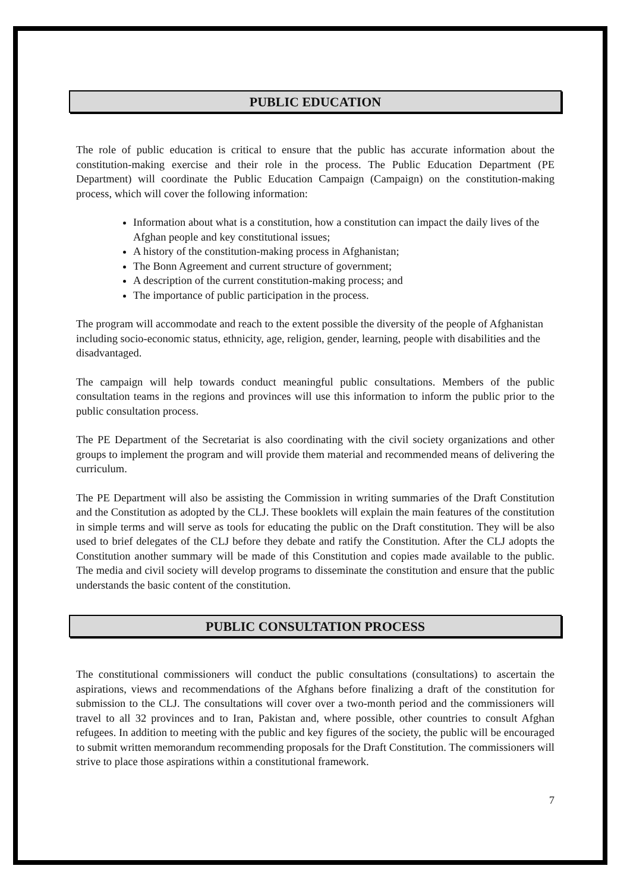PUBLIC EDUCATION
The role of public education is critical to ensure that the public has accurate information about the constitution-making exercise and their role in the process. The Public Education Department (PE Department) will coordinate the Public Education Campaign (Campaign) on the constitution-making process, which will cover the following information:
Information about what is a constitution, how a constitution can impact the daily lives of the Afghan people and key constitutional issues;
A history of the constitution-making process in Afghanistan;
The Bonn Agreement and current structure of government;
A description of the current constitution-making process; and
The importance of public participation in the process.
The program will accommodate and reach to the extent possible the diversity of the people of Afghanistan including socio-economic status, ethnicity, age, religion, gender, learning, people with disabilities and the disadvantaged.
The campaign will help towards conduct meaningful public consultations. Members of the public consultation teams in the regions and provinces will use this information to inform the public prior to the public consultation process.
The PE Department of the Secretariat is also coordinating with the civil society organizations and other groups to implement the program and will provide them material and recommended means of delivering the curriculum.
The PE Department will also be assisting the Commission in writing summaries of the Draft Constitution and the Constitution as adopted by the CLJ. These booklets will explain the main features of the constitution in simple terms and will serve as tools for educating the public on the Draft constitution. They will be also used to brief delegates of the CLJ before they debate and ratify the Constitution. After the CLJ adopts the Constitution another summary will be made of this Constitution and copies made available to the public. The media and civil society will develop programs to disseminate the constitution and ensure that the public understands the basic content of the constitution.
PUBLIC CONSULTATION PROCESS
The constitutional commissioners will conduct the public consultations (consultations) to ascertain the aspirations, views and recommendations of the Afghans before finalizing a draft of the constitution for submission to the CLJ. The consultations will cover over a two-month period and the commissioners will travel to all 32 provinces and to Iran, Pakistan and, where possible, other countries to consult Afghan refugees. In addition to meeting with the public and key figures of the society, the public will be encouraged to submit written memorandum recommending proposals for the Draft Constitution. The commissioners will strive to place those aspirations within a constitutional framework.
7